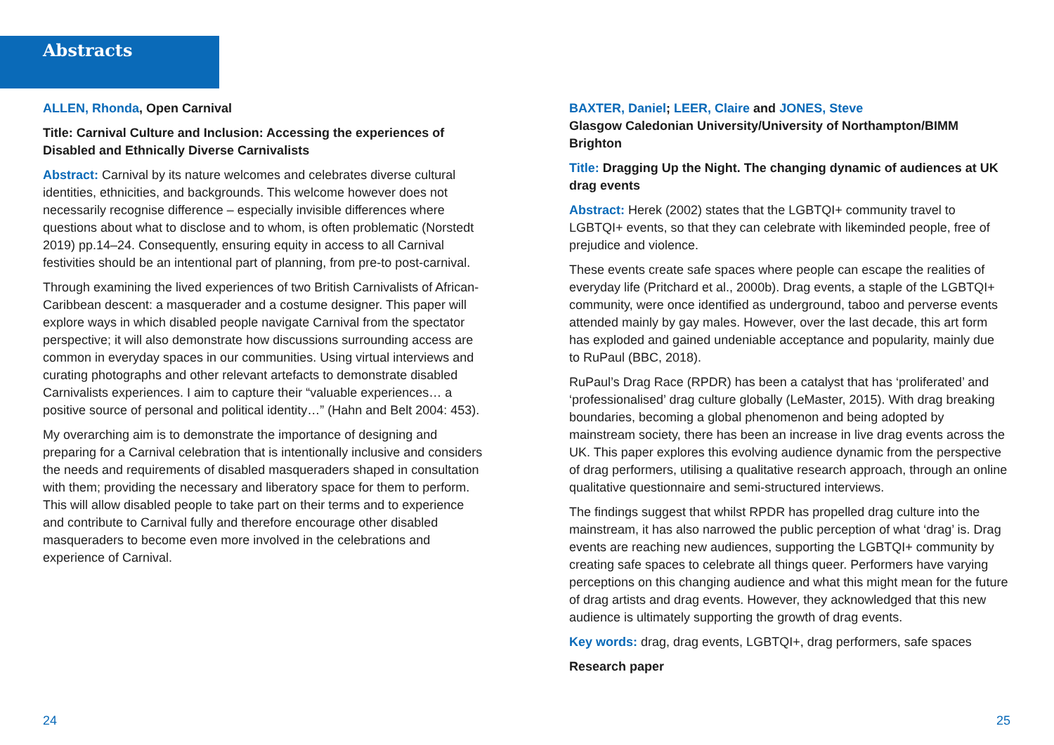Abstracts
ALLEN, Rhonda, Open Carnival
Title: Carnival Culture and Inclusion: Accessing the experiences of Disabled and Ethnically Diverse Carnivalists
Abstract: Carnival by its nature welcomes and celebrates diverse cultural identities, ethnicities, and backgrounds. This welcome however does not necessarily recognise difference – especially invisible differences where questions about what to disclose and to whom, is often problematic (Norstedt 2019) pp.14–24. Consequently, ensuring equity in access to all Carnival festivities should be an intentional part of planning, from pre-to post-carnival.
Through examining the lived experiences of two British Carnivalists of African-Caribbean descent: a masquerader and a costume designer. This paper will explore ways in which disabled people navigate Carnival from the spectator perspective; it will also demonstrate how discussions surrounding access are common in everyday spaces in our communities. Using virtual interviews and curating photographs and other relevant artefacts to demonstrate disabled Carnivalists experiences. I aim to capture their “valuable experiences… a positive source of personal and political identity…” (Hahn and Belt 2004: 453).
My overarching aim is to demonstrate the importance of designing and preparing for a Carnival celebration that is intentionally inclusive and considers the needs and requirements of disabled masqueraders shaped in consultation with them; providing the necessary and liberatory space for them to perform. This will allow disabled people to take part on their terms and to experience and contribute to Carnival fully and therefore encourage other disabled masqueraders to become even more involved in the celebrations and experience of Carnival.
BAXTER, Daniel; LEER, Claire and JONES, Steve
Glasgow Caledonian University/University of Northampton/BIMM Brighton
Title: Dragging Up the Night. The changing dynamic of audiences at UK drag events
Abstract: Herek (2002) states that the LGBTQI+ community travel to LGBTQI+ events, so that they can celebrate with likeminded people, free of prejudice and violence.
These events create safe spaces where people can escape the realities of everyday life (Pritchard et al., 2000b). Drag events, a staple of the LGBTQI+ community, were once identified as underground, taboo and perverse events attended mainly by gay males. However, over the last decade, this art form has exploded and gained undeniable acceptance and popularity, mainly due to RuPaul (BBC, 2018).
RuPaul’s Drag Race (RPDR) has been a catalyst that has ‘proliferated’ and ‘professionalised’ drag culture globally (LeMaster, 2015). With drag breaking boundaries, becoming a global phenomenon and being adopted by mainstream society, there has been an increase in live drag events across the UK. This paper explores this evolving audience dynamic from the perspective of drag performers, utilising a qualitative research approach, through an online qualitative questionnaire and semi-structured interviews.
The findings suggest that whilst RPDR has propelled drag culture into the mainstream, it has also narrowed the public perception of what ‘drag’ is. Drag events are reaching new audiences, supporting the LGBTQI+ community by creating safe spaces to celebrate all things queer. Performers have varying perceptions on this changing audience and what this might mean for the future of drag artists and drag events. However, they acknowledged that this new audience is ultimately supporting the growth of drag events.
Key words: drag, drag events, LGBTQI+, drag performers, safe spaces
Research paper
24 25